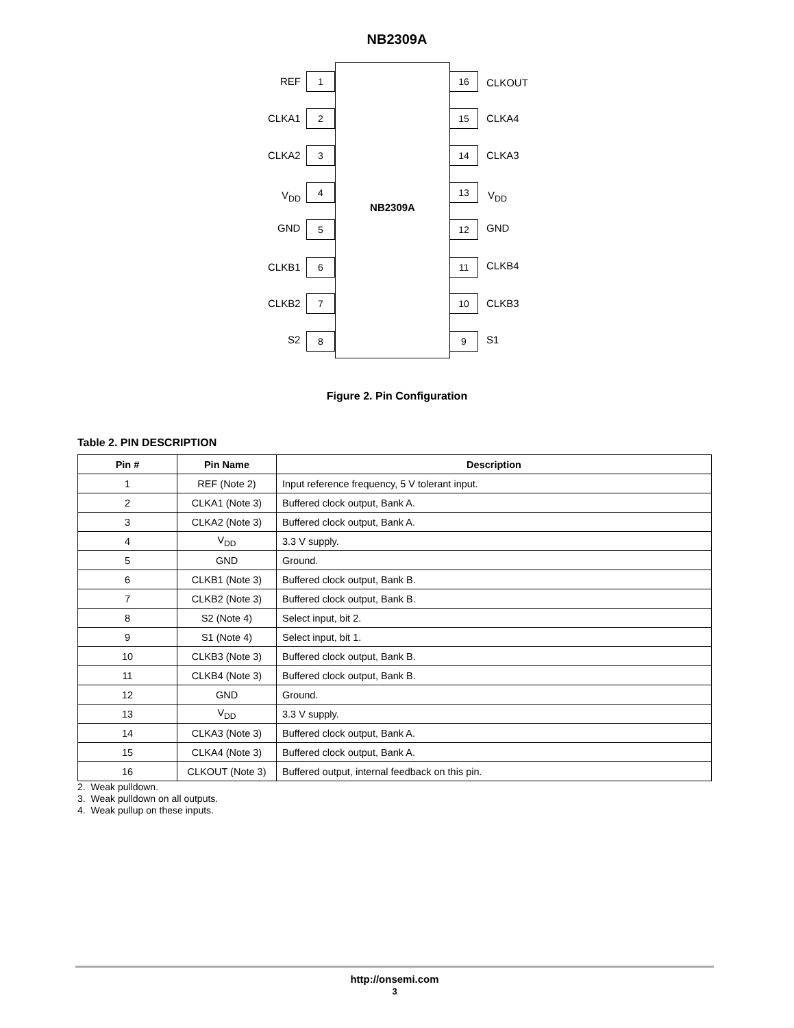NB2309A
NB2309A
1
REF
2
CLKA1
3
CLKA2
4
V<sub>DD</sub>
5
GND
6
CLKB1
7
CLKB2
8
S2
16 CLKOUT
15 CLKA4
14 CLKA3
13 V<sub>DD</sub>
12 GND
11 CLKB4
10 CLKB3
9 S1
Figure 2. Pin Configuration
Table 2. PIN DESCRIPTION
| Pin # | Pin Name | Description |
| --- | --- | --- |
| 1 | REF (Note 2) | Input reference frequency, 5 V tolerant input. |
| 2 | CLKA1 (Note 3) | Buffered clock output, Bank A. |
| 3 | CLKA2 (Note 3) | Buffered clock output, Bank A. |
| 4 | V<sub>DD</sub> | 3.3 V supply. |
| 5 | GND | Ground. |
| 6 | CLKB1 (Note 3) | Buffered clock output, Bank B. |
| 7 | CLKB2 (Note 3) | Buffered clock output, Bank B. |
| 8 | S2 (Note 4) | Select input, bit 2. |
| 9 | S1 (Note 4) | Select input, bit 1. |
| 10 | CLKB3 (Note 3) | Buffered clock output, Bank B. |
| 11 | CLKB4 (Note 3) | Buffered clock output, Bank B. |
| 12 | GND | Ground. |
| 13 | V<sub>DD</sub> | 3.3 V supply. |
| 14 | CLKA3 (Note 3) | Buffered clock output, Bank A. |
| 15 | CLKA4 (Note 3) | Buffered clock output, Bank A. |
| 16 | CLKOUT (Note 3) | Buffered output, internal feedback on this pin. |
2. Weak pulldown.
3. Weak pulldown on all outputs.
4. Weak pullup on these inputs.
http://onsemi.com
3